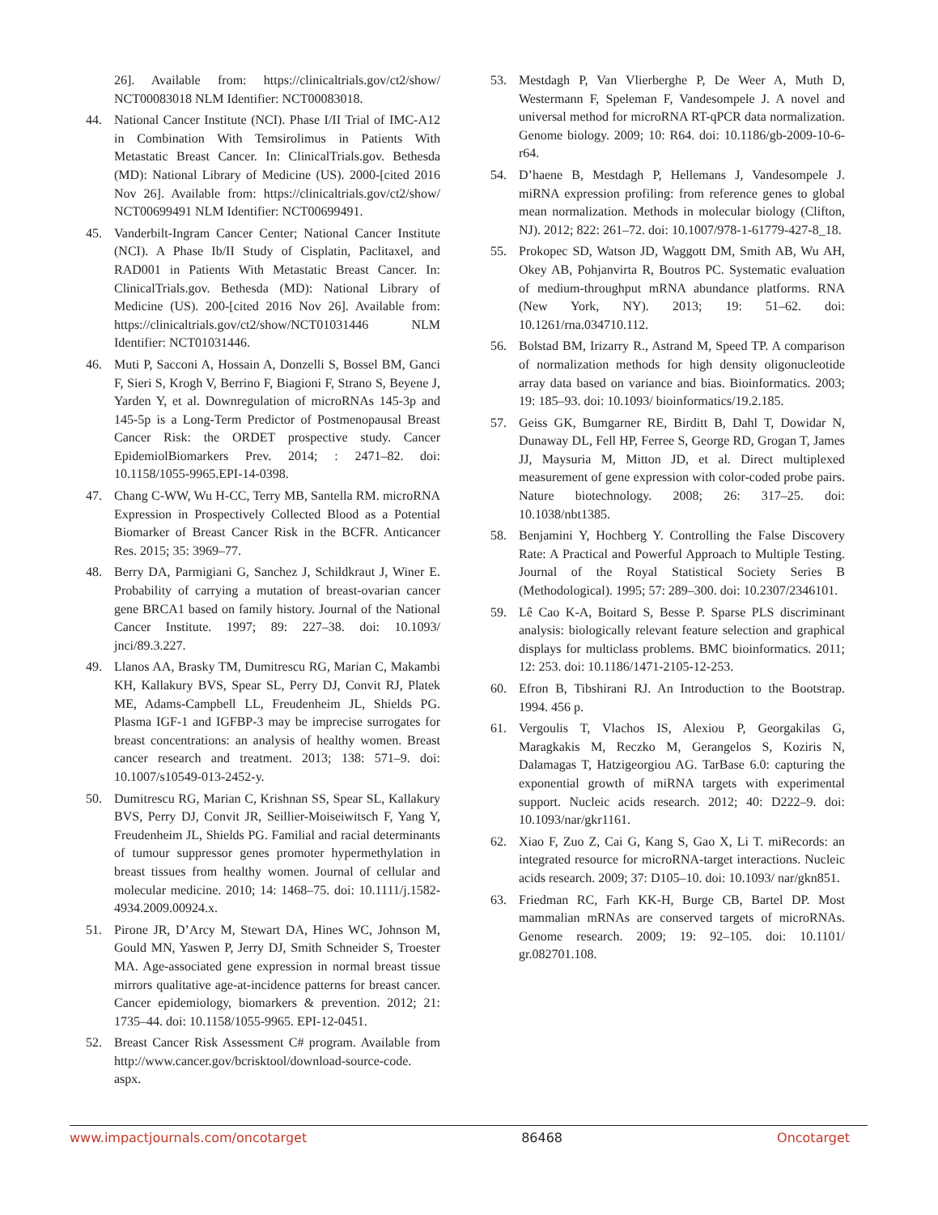26]. Available from: https://clinicaltrials.gov/ct2/show/ NCT00083018 NLM Identifier: NCT00083018.
44. National Cancer Institute (NCI). Phase I/II Trial of IMC-A12 in Combination With Temsirolimus in Patients With Metastatic Breast Cancer. In: ClinicalTrials.gov. Bethesda (MD): National Library of Medicine (US). 2000-[cited 2016 Nov 26]. Available from: https://clinicaltrials.gov/ct2/show/ NCT00699491 NLM Identifier: NCT00699491.
45. Vanderbilt-Ingram Cancer Center; National Cancer Institute (NCI). A Phase Ib/II Study of Cisplatin, Paclitaxel, and RAD001 in Patients With Metastatic Breast Cancer. In: ClinicalTrials.gov. Bethesda (MD): National Library of Medicine (US). 200-[cited 2016 Nov 26]. Available from: https://clinicaltrials.gov/ct2/show/NCT01031446 NLM Identifier: NCT01031446.
46. Muti P, Sacconi A, Hossain A, Donzelli S, Bossel BM, Ganci F, Sieri S, Krogh V, Berrino F, Biagioni F, Strano S, Beyene J, Yarden Y, et al. Downregulation of microRNAs 145-3p and 145-5p is a Long-Term Predictor of Postmenopausal Breast Cancer Risk: the ORDET prospective study. Cancer EpidemiolBiomarkers Prev. 2014; : 2471–82. doi: 10.1158/1055-9965.EPI-14-0398.
47. Chang C-WW, Wu H-CC, Terry MB, Santella RM. microRNA Expression in Prospectively Collected Blood as a Potential Biomarker of Breast Cancer Risk in the BCFR. Anticancer Res. 2015; 35: 3969–77.
48. Berry DA, Parmigiani G, Sanchez J, Schildkraut J, Winer E. Probability of carrying a mutation of breast-ovarian cancer gene BRCA1 based on family history. Journal of the National Cancer Institute. 1997; 89: 227–38. doi: 10.1093/ jnci/89.3.227.
49. Llanos AA, Brasky TM, Dumitrescu RG, Marian C, Makambi KH, Kallakury BVS, Spear SL, Perry DJ, Convit RJ, Platek ME, Adams-Campbell LL, Freudenheim JL, Shields PG. Plasma IGF-1 and IGFBP-3 may be imprecise surrogates for breast concentrations: an analysis of healthy women. Breast cancer research and treatment. 2013; 138: 571–9. doi: 10.1007/s10549-013-2452-y.
50. Dumitrescu RG, Marian C, Krishnan SS, Spear SL, Kallakury BVS, Perry DJ, Convit JR, Seillier-Moiseiwitsch F, Yang Y, Freudenheim JL, Shields PG. Familial and racial determinants of tumour suppressor genes promoter hypermethylation in breast tissues from healthy women. Journal of cellular and molecular medicine. 2010; 14: 1468–75. doi: 10.1111/j.1582-4934.2009.00924.x.
51. Pirone JR, D’Arcy M, Stewart DA, Hines WC, Johnson M, Gould MN, Yaswen P, Jerry DJ, Smith Schneider S, Troester MA. Age-associated gene expression in normal breast tissue mirrors qualitative age-at-incidence patterns for breast cancer. Cancer epidemiology, biomarkers & prevention. 2012; 21: 1735–44. doi: 10.1158/1055-9965. EPI-12-0451.
52. Breast Cancer Risk Assessment C# program. Available from http://www.cancer.gov/bcrisktool/download-source-code. aspx.
53. Mestdagh P, Van Vlierberghe P, De Weer A, Muth D, Westermann F, Speleman F, Vandesompele J. A novel and universal method for microRNA RT-qPCR data normalization. Genome biology. 2009; 10: R64. doi: 10.1186/gb-2009-10-6-r64.
54. D’haene B, Mestdagh P, Hellemans J, Vandesompele J. miRNA expression profiling: from reference genes to global mean normalization. Methods in molecular biology (Clifton, NJ). 2012; 822: 261–72. doi: 10.1007/978-1-61779-427-8_18.
55. Prokopec SD, Watson JD, Waggott DM, Smith AB, Wu AH, Okey AB, Pohjanvirta R, Boutros PC. Systematic evaluation of medium-throughput mRNA abundance platforms. RNA (New York, NY). 2013; 19: 51–62. doi: 10.1261/rna.034710.112.
56. Bolstad BM, Irizarry R., Astrand M, Speed TP. A comparison of normalization methods for high density oligonucleotide array data based on variance and bias. Bioinformatics. 2003; 19: 185–93. doi: 10.1093/ bioinformatics/19.2.185.
57. Geiss GK, Bumgarner RE, Birditt B, Dahl T, Dowidar N, Dunaway DL, Fell HP, Ferree S, George RD, Grogan T, James JJ, Maysuria M, Mitton JD, et al. Direct multiplexed measurement of gene expression with color-coded probe pairs. Nature biotechnology. 2008; 26: 317–25. doi: 10.1038/nbt1385.
58. Benjamini Y, Hochberg Y. Controlling the False Discovery Rate: A Practical and Powerful Approach to Multiple Testing. Journal of the Royal Statistical Society Series B (Methodological). 1995; 57: 289–300. doi: 10.2307/2346101.
59. Lê Cao K-A, Boitard S, Besse P. Sparse PLS discriminant analysis: biologically relevant feature selection and graphical displays for multiclass problems. BMC bioinformatics. 2011; 12: 253. doi: 10.1186/1471-2105-12-253.
60. Efron B, Tibshirani RJ. An Introduction to the Bootstrap. 1994. 456 p.
61. Vergoulis T, Vlachos IS, Alexiou P, Georgakilas G, Maragkakis M, Reczko M, Gerangelos S, Koziris N, Dalamagas T, Hatzigeorgiou AG. TarBase 6.0: capturing the exponential growth of miRNA targets with experimental support. Nucleic acids research. 2012; 40: D222–9. doi: 10.1093/nar/gkr1161.
62. Xiao F, Zuo Z, Cai G, Kang S, Gao X, Li T. miRecords: an integrated resource for microRNA-target interactions. Nucleic acids research. 2009; 37: D105–10. doi: 10.1093/ nar/gkn851.
63. Friedman RC, Farh KK-H, Burge CB, Bartel DP. Most mammalian mRNAs are conserved targets of microRNAs. Genome research. 2009; 19: 92–105. doi: 10.1101/ gr.082701.108.
www.impactjournals.com/oncotarget 86468 Oncotarget